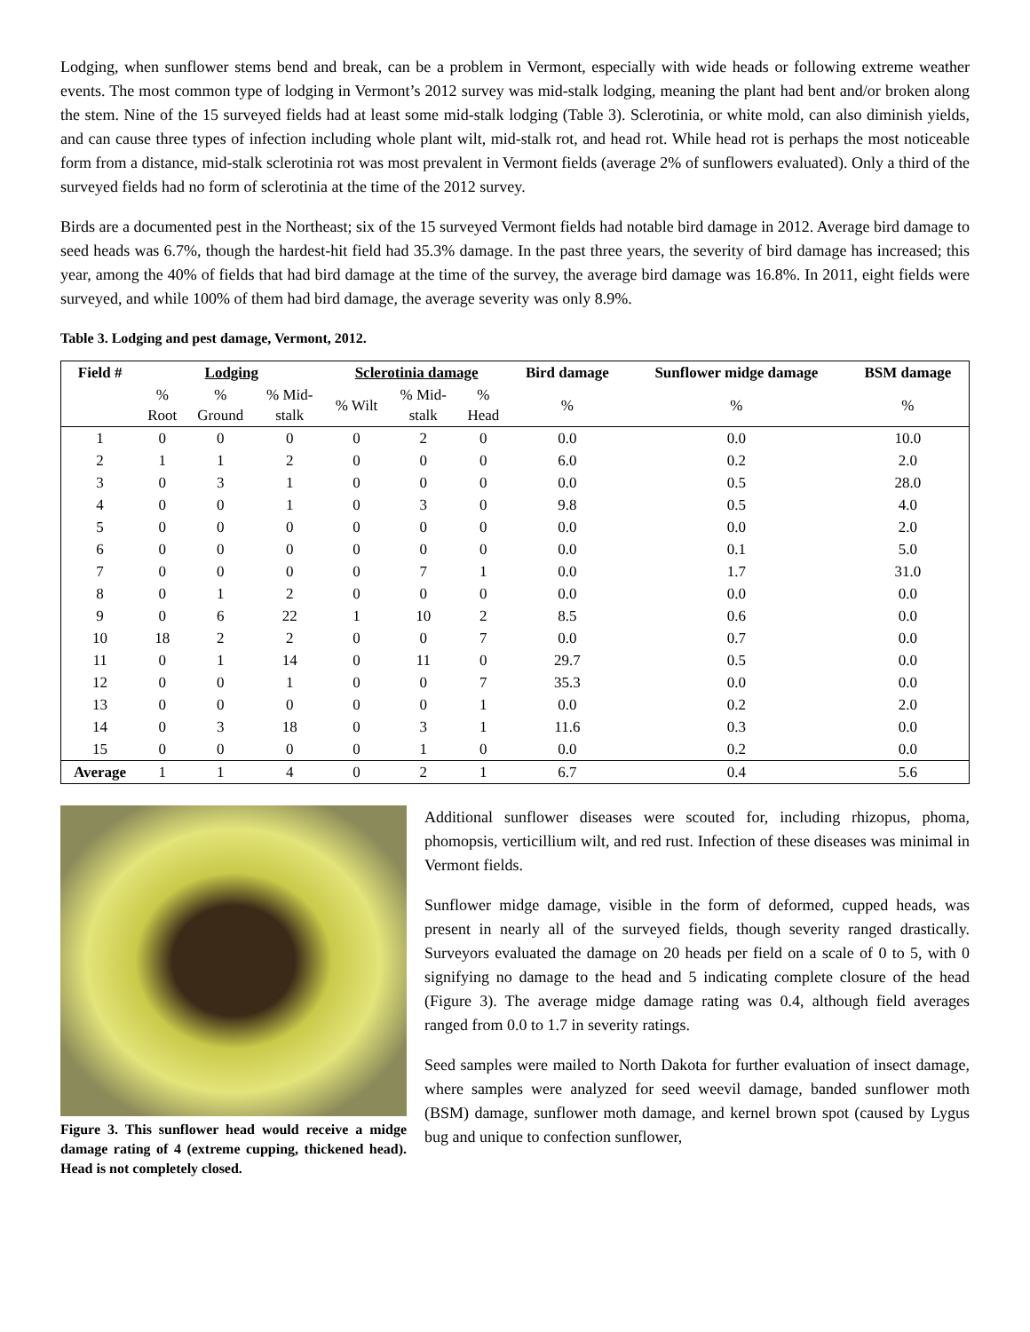Lodging, when sunflower stems bend and break, can be a problem in Vermont, especially with wide heads or following extreme weather events. The most common type of lodging in Vermont’s 2012 survey was mid-stalk lodging, meaning the plant had bent and/or broken along the stem. Nine of the 15 surveyed fields had at least some mid-stalk lodging (Table 3). Sclerotinia, or white mold, can also diminish yields, and can cause three types of infection including whole plant wilt, mid-stalk rot, and head rot. While head rot is perhaps the most noticeable form from a distance, mid-stalk sclerotinia rot was most prevalent in Vermont fields (average 2% of sunflowers evaluated). Only a third of the surveyed fields had no form of sclerotinia at the time of the 2012 survey.
Birds are a documented pest in the Northeast; six of the 15 surveyed Vermont fields had notable bird damage in 2012. Average bird damage to seed heads was 6.7%, though the hardest-hit field had 35.3% damage. In the past three years, the severity of bird damage has increased; this year, among the 40% of fields that had bird damage at the time of the survey, the average bird damage was 16.8%. In 2011, eight fields were surveyed, and while 100% of them had bird damage, the average severity was only 8.9%.
Table 3. Lodging and pest damage, Vermont, 2012.
| Field # | Lodging | | | Sclerotinia damage | | | Bird damage | Sunflower midge damage | BSM damage |
| --- | --- | --- | --- | --- | --- | --- | --- | --- | --- |
| | % Root | % Ground | % Mid- stalk | % Wilt | % Mid- stalk | % Head | % | % | % |
| 1 | 0 | 0 | 0 | 0 | 2 | 0 | 0.0 | 0.0 | 10.0 |
| 2 | 1 | 1 | 2 | 0 | 0 | 0 | 6.0 | 0.2 | 2.0 |
| 3 | 0 | 3 | 1 | 0 | 0 | 0 | 0.0 | 0.5 | 28.0 |
| 4 | 0 | 0 | 1 | 0 | 3 | 0 | 9.8 | 0.5 | 4.0 |
| 5 | 0 | 0 | 0 | 0 | 0 | 0 | 0.0 | 0.0 | 2.0 |
| 6 | 0 | 0 | 0 | 0 | 0 | 0 | 0.0 | 0.1 | 5.0 |
| 7 | 0 | 0 | 0 | 0 | 7 | 1 | 0.0 | 1.7 | 31.0 |
| 8 | 0 | 1 | 2 | 0 | 0 | 0 | 0.0 | 0.0 | 0.0 |
| 9 | 0 | 6 | 22 | 1 | 10 | 2 | 8.5 | 0.6 | 0.0 |
| 10 | 18 | 2 | 2 | 0 | 0 | 7 | 0.0 | 0.7 | 0.0 |
| 11 | 0 | 1 | 14 | 0 | 11 | 0 | 29.7 | 0.5 | 0.0 |
| 12 | 0 | 0 | 1 | 0 | 0 | 7 | 35.3 | 0.0 | 0.0 |
| 13 | 0 | 0 | 0 | 0 | 0 | 1 | 0.0 | 0.2 | 2.0 |
| 14 | 0 | 3 | 18 | 0 | 3 | 1 | 11.6 | 0.3 | 0.0 |
| 15 | 0 | 0 | 0 | 0 | 1 | 0 | 0.0 | 0.2 | 0.0 |
| Average | 1 | 1 | 4 | 0 | 2 | 1 | 6.7 | 0.4 | 5.6 |
Figure 3. This sunflower head would receive a midge damage rating of 4 (extreme cupping, thickened head). Head is not completely closed.
Additional sunflower diseases were scouted for, including rhizopus, phoma, phomopsis, verticillium wilt, and red rust. Infection of these diseases was minimal in Vermont fields.
Sunflower midge damage, visible in the form of deformed, cupped heads, was present in nearly all of the surveyed fields, though severity ranged drastically. Surveyors evaluated the damage on 20 heads per field on a scale of 0 to 5, with 0 signifying no damage to the head and 5 indicating complete closure of the head (Figure 3). The average midge damage rating was 0.4, although field averages ranged from 0.0 to 1.7 in severity ratings.
Seed samples were mailed to North Dakota for further evaluation of insect damage, where samples were analyzed for seed weevil damage, banded sunflower moth (BSM) damage, sunflower moth damage, and kernel brown spot (caused by Lygus bug and unique to confection sunflower,